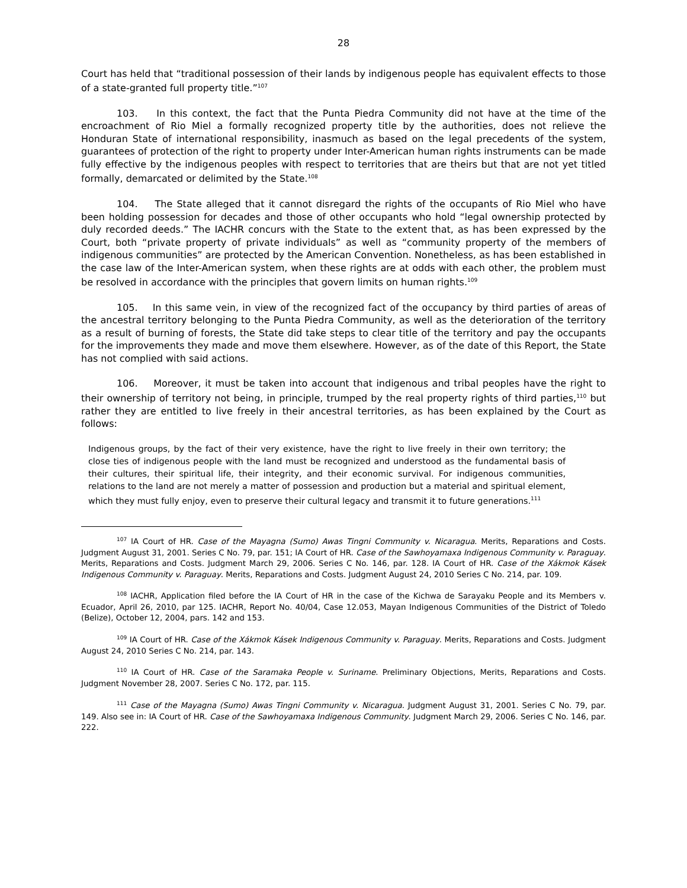28
Court has held that “traditional possession of their lands by indigenous people has equivalent effects to those of a state-granted full property title.”<sup>107</sup>
103. In this context, the fact that the Punta Piedra Community did not have at the time of the encroachment of Rio Miel a formally recognized property title by the authorities, does not relieve the Honduran State of international responsibility, inasmuch as based on the legal precedents of the system, guarantees of protection of the right to property under Inter-American human rights instruments can be made fully effective by the indigenous peoples with respect to territories that are theirs but that are not yet titled formally, demarcated or delimited by the State.<sup>108</sup>
104. The State alleged that it cannot disregard the rights of the occupants of Rio Miel who have been holding possession for decades and those of other occupants who hold “legal ownership protected by duly recorded deeds.” The IACHR concurs with the State to the extent that, as has been expressed by the Court, both “private property of private individuals” as well as “community property of the members of indigenous communities” are protected by the American Convention. Nonetheless, as has been established in the case law of the Inter-American system, when these rights are at odds with each other, the problem must be resolved in accordance with the principles that govern limits on human rights.<sup>109</sup>
105. In this same vein, in view of the recognized fact of the occupancy by third parties of areas of the ancestral territory belonging to the Punta Piedra Community, as well as the deterioration of the territory as a result of burning of forests, the State did take steps to clear title of the territory and pay the occupants for the improvements they made and move them elsewhere. However, as of the date of this Report, the State has not complied with said actions.
106. Moreover, it must be taken into account that indigenous and tribal peoples have the right to their ownership of territory not being, in principle, trumped by the real property rights of third parties,<sup>110</sup> but rather they are entitled to live freely in their ancestral territories, as has been explained by the Court as follows:
Indigenous groups, by the fact of their very existence, have the right to live freely in their own territory; the close ties of indigenous people with the land must be recognized and understood as the fundamental basis of their cultures, their spiritual life, their integrity, and their economic survival. For indigenous communities, relations to the land are not merely a matter of possession and production but a material and spiritual element, which they must fully enjoy, even to preserve their cultural legacy and transmit it to future generations.<sup>111</sup>
<sup>107</sup> IA Court of HR. Case of the Mayagna (Sumo) Awas Tingni Community v. Nicaragua. Merits, Reparations and Costs. Judgment August 31, 2001. Series C No. 79, par. 151; IA Court of HR. Case of the Sawhoyamaxa Indigenous Community v. Paraguay. Merits, Reparations and Costs. Judgment March 29, 2006. Series C No. 146, par. 128. IA Court of HR. Case of the Xákmok Kásek Indigenous Community v. Paraguay. Merits, Reparations and Costs. Judgment August 24, 2010 Series C No. 214, par. 109.
<sup>108</sup> IACHR, Application filed before the IA Court of HR in the case of the Kichwa de Sarayaku People and its Members v. Ecuador, April 26, 2010, par 125. IACHR, Report No. 40/04, Case 12.053, Mayan Indigenous Communities of the District of Toledo (Belize), October 12, 2004, pars. 142 and 153.
<sup>109</sup> IA Court of HR. Case of the Xákmok Kásek Indigenous Community v. Paraguay. Merits, Reparations and Costs. Judgment August 24, 2010 Series C No. 214, par. 143.
<sup>110</sup> IA Court of HR. Case of the Saramaka People v. Suriname. Preliminary Objections, Merits, Reparations and Costs. Judgment November 28, 2007. Series C No. 172, par. 115.
<sup>111</sup> Case of the Mayagna (Sumo) Awas Tingni Community v. Nicaragua. Judgment August 31, 2001. Series C No. 79, par. 149. Also see in: IA Court of HR. Case of the Sawhoyamaxa Indigenous Community. Judgment March 29, 2006. Series C No. 146, par. 222.